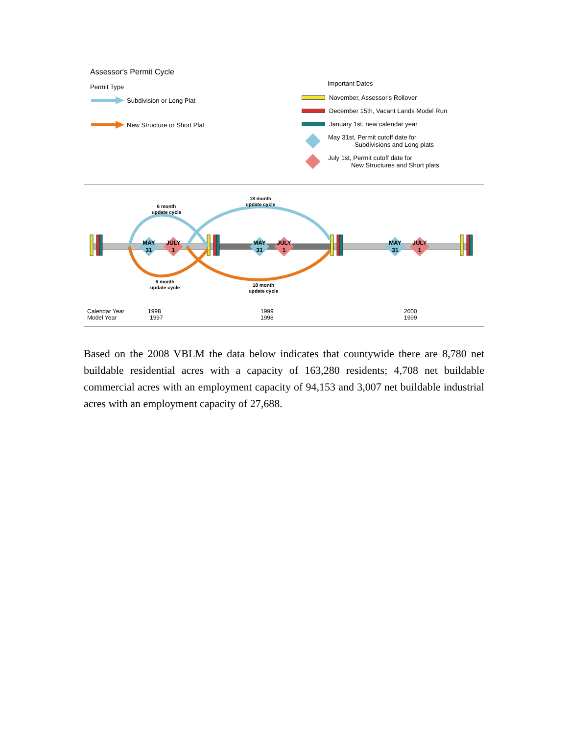Assessor's Permit Cycle
Permit Type
Subdivision or Long Plat
New Structure or Short Plat
Important Dates
November, Assessor's Rollover
December 15th, Vacant Lands Model Run
January 1st, new calendar year
May 31st, Permit cutoff date for
Subdivisions and Long plats
July 1st, Permit cutoff date for
New Structures and Short plats
MAY
31
JULY
1
MAY
31
JULY
1
MAY
31
JULY
1
6 month
update cycle
18 month
update cycle
6 month
update cycle
18 month
update cycle
Calendar Year
Model Year
1998
1997
1999
1998
2000
1999
Based on the 2008 VBLM the data below indicates that countywide there are 8,780 net buildable residential acres with a capacity of 163,280 residents; 4,708 net buildable commercial acres with an employment capacity of 94,153 and 3,007 net buildable industrial acres with an employment capacity of 27,688.